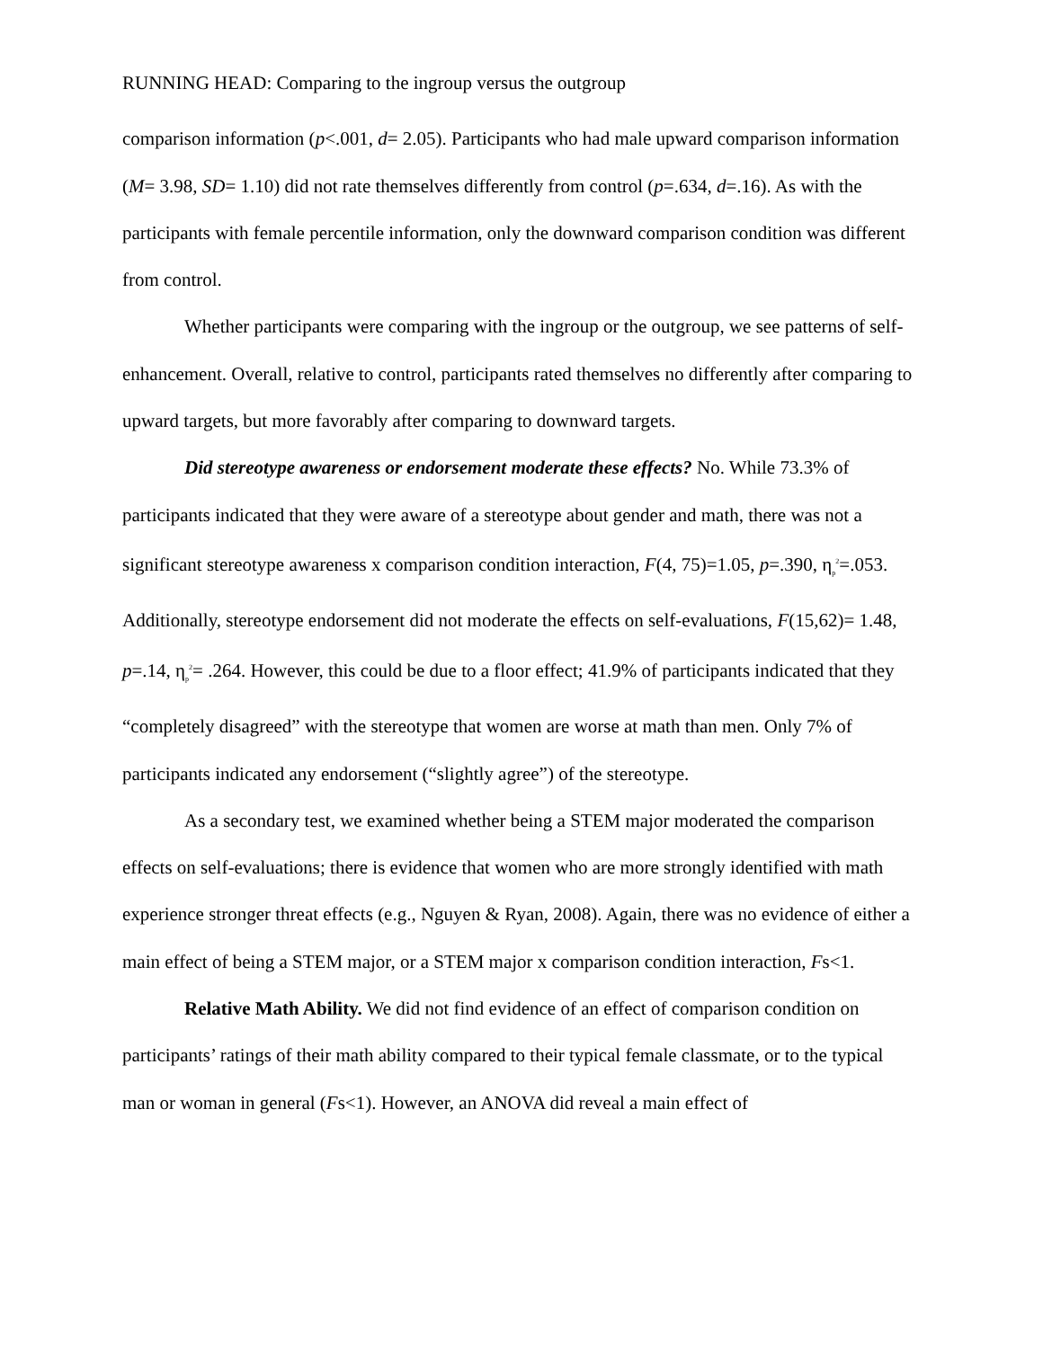RUNNING HEAD: Comparing to the ingroup versus the outgroup
comparison information (p<.001, d= 2.05). Participants who had male upward comparison information (M= 3.98, SD= 1.10) did not rate themselves differently from control (p=.634, d=.16). As with the participants with female percentile information, only the downward comparison condition was different from control.
Whether participants were comparing with the ingroup or the outgroup, we see patterns of self-enhancement. Overall, relative to control, participants rated themselves no differently after comparing to upward targets, but more favorably after comparing to downward targets.
Did stereotype awareness or endorsement moderate these effects? No. While 73.3% of participants indicated that they were aware of a stereotype about gender and math, there was not a significant stereotype awareness x comparison condition interaction, F(4, 75)=1.05, p=.390, η<sub>p</sub><sup>2</sup>=.053. Additionally, stereotype endorsement did not moderate the effects on self-evaluations, F(15,62)= 1.48, p=.14, η<sub>p</sub><sup>2</sup>= .264. However, this could be due to a floor effect; 41.9% of participants indicated that they “completely disagreed” with the stereotype that women are worse at math than men. Only 7% of participants indicated any endorsement (“slightly agree”) of the stereotype.
As a secondary test, we examined whether being a STEM major moderated the comparison effects on self-evaluations; there is evidence that women who are more strongly identified with math experience stronger threat effects (e.g., Nguyen & Ryan, 2008). Again, there was no evidence of either a main effect of being a STEM major, or a STEM major x comparison condition interaction, Fs<1.
Relative Math Ability. We did not find evidence of an effect of comparison condition on participants’ ratings of their math ability compared to their typical female classmate, or to the typical man or woman in general (Fs<1). However, an ANOVA did reveal a main effect of